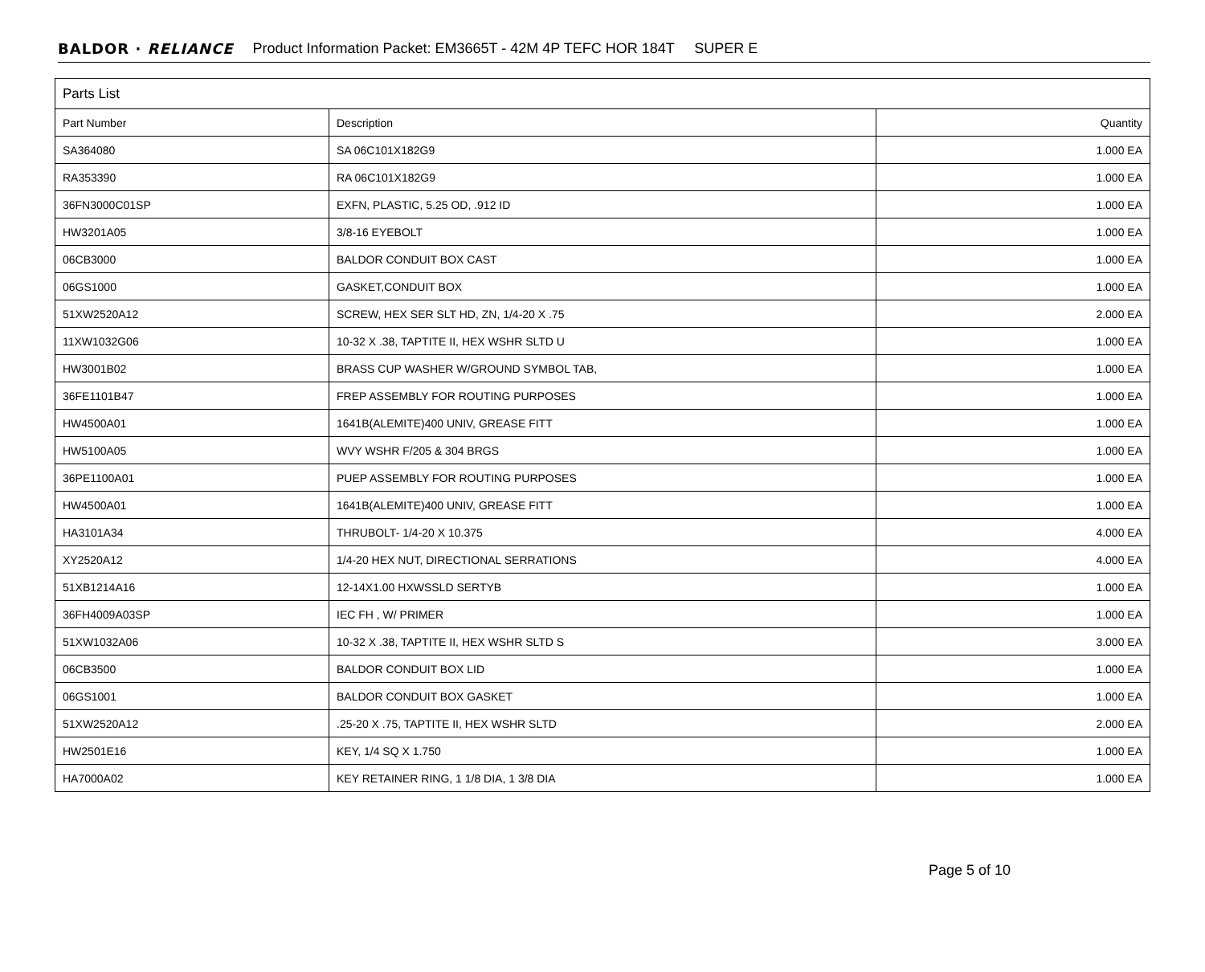BALDOR · RELIANCE Product Information Packet: EM3665T - 42M 4P TEFC HOR 184T SUPER E
| Parts List | | |
| --- | --- | --- |
| Part Number | Description | Quantity |
| SA364080 | SA 06C101X182G9 | 1.000 EA |
| RA353390 | RA 06C101X182G9 | 1.000 EA |
| 36FN3000C01SP | EXFN, PLASTIC, 5.25 OD, .912 ID | 1.000 EA |
| HW3201A05 | 3/8-16 EYEBOLT | 1.000 EA |
| 06CB3000 | BALDOR CONDUIT BOX CAST | 1.000 EA |
| 06GS1000 | GASKET,CONDUIT BOX | 1.000 EA |
| 51XW2520A12 | SCREW, HEX SER SLT HD, ZN, 1/4-20 X .75 | 2.000 EA |
| 11XW1032G06 | 10-32 X .38, TAPTITE II, HEX WSHR SLTD U | 1.000 EA |
| HW3001B02 | BRASS CUP WASHER W/GROUND SYMBOL TAB, | 1.000 EA |
| 36FE1101B47 | FREP ASSEMBLY FOR ROUTING PURPOSES | 1.000 EA |
| HW4500A01 | 1641B(ALEMITE)400 UNIV, GREASE FITT | 1.000 EA |
| HW5100A05 | WVY WSHR F/205 & 304 BRGS | 1.000 EA |
| 36PE1100A01 | PUEP ASSEMBLY FOR ROUTING PURPOSES | 1.000 EA |
| HW4500A01 | 1641B(ALEMITE)400 UNIV, GREASE FITT | 1.000 EA |
| HA3101A34 | THRUBOLT- 1/4-20 X 10.375 | 4.000 EA |
| XY2520A12 | 1/4-20 HEX NUT, DIRECTIONAL SERRATIONS | 4.000 EA |
| 51XB1214A16 | 12-14X1.00 HXWSSLD SERTYB | 1.000 EA |
| 36FH4009A03SP | IEC FH , W/ PRIMER | 1.000 EA |
| 51XW1032A06 | 10-32 X .38, TAPTITE II, HEX WSHR SLTD S | 3.000 EA |
| 06CB3500 | BALDOR CONDUIT BOX LID | 1.000 EA |
| 06GS1001 | BALDOR CONDUIT BOX GASKET | 1.000 EA |
| 51XW2520A12 | .25-20 X .75, TAPTITE II, HEX WSHR SLTD | 2.000 EA |
| HW2501E16 | KEY, 1/4 SQ X 1.750 | 1.000 EA |
| HA7000A02 | KEY RETAINER RING, 1 1/8 DIA, 1 3/8 DIA | 1.000 EA |
Page 5 of 10